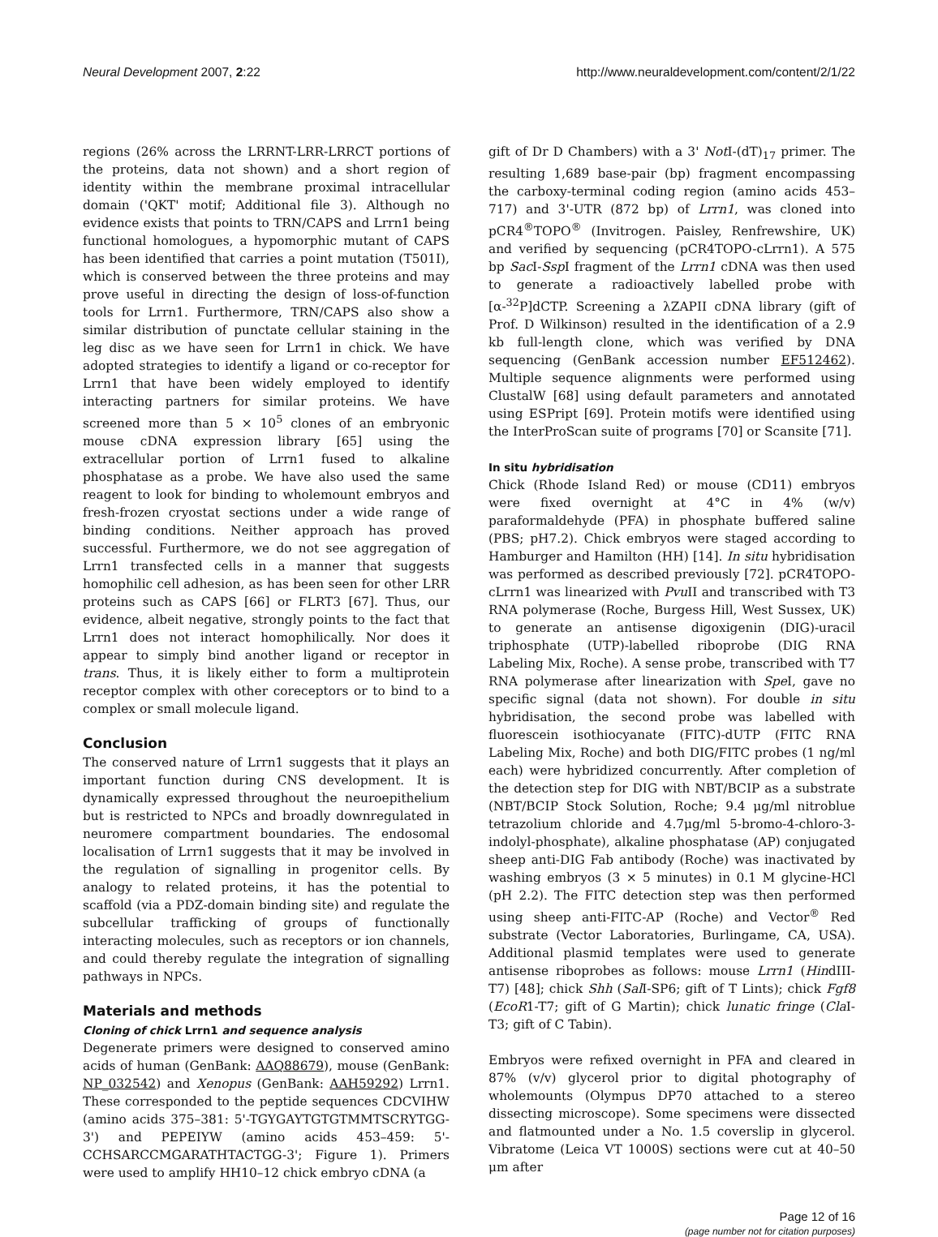Neural Development 2007, 2:22 http://www.neuraldevelopment.com/content/2/1/22
regions (26% across the LRRNT-LRR-LRRCT portions of the proteins, data not shown) and a short region of identity within the membrane proximal intracellular domain ('QKT' motif; Additional file 3). Although no evidence exists that points to TRN/CAPS and Lrrn1 being functional homologues, a hypomorphic mutant of CAPS has been identified that carries a point mutation (T501I), which is conserved between the three proteins and may prove useful in directing the design of loss-of-function tools for Lrrn1. Furthermore, TRN/CAPS also show a similar distribution of punctate cellular staining in the leg disc as we have seen for Lrrn1 in chick. We have adopted strategies to identify a ligand or co-receptor for Lrrn1 that have been widely employed to identify interacting partners for similar proteins. We have screened more than 5 × 10<sup>5</sup> clones of an embryonic mouse cDNA expression library [65] using the extracellular portion of Lrrn1 fused to alkaline phosphatase as a probe. We have also used the same reagent to look for binding to wholemount embryos and fresh-frozen cryostat sections under a wide range of binding conditions. Neither approach has proved successful. Furthermore, we do not see aggregation of Lrrn1 transfected cells in a manner that suggests homophilic cell adhesion, as has been seen for other LRR proteins such as CAPS [66] or FLRT3 [67]. Thus, our evidence, albeit negative, strongly points to the fact that Lrrn1 does not interact homophilically. Nor does it appear to simply bind another ligand or receptor in trans. Thus, it is likely either to form a multiprotein receptor complex with other coreceptors or to bind to a complex or small molecule ligand.
Conclusion
The conserved nature of Lrrn1 suggests that it plays an important function during CNS development. It is dynamically expressed throughout the neuroepithelium but is restricted to NPCs and broadly downregulated in neuromere compartment boundaries. The endosomal localisation of Lrrn1 suggests that it may be involved in the regulation of signalling in progenitor cells. By analogy to related proteins, it has the potential to scaffold (via a PDZ-domain binding site) and regulate the subcellular trafficking of groups of functionally interacting molecules, such as receptors or ion channels, and could thereby regulate the integration of signalling pathways in NPCs.
Materials and methods
Cloning of chick Lrrn1 and sequence analysis
Degenerate primers were designed to conserved amino acids of human (GenBank: AAQ88679), mouse (GenBank: NP_032542) and Xenopus (GenBank: AAH59292) Lrrn1. These corresponded to the peptide sequences CDCVIHW (amino acids 375–381: 5'-TGYGAYTGTGTMMTSCRYTGG-3') and PEPEIYW (amino acids 453–459: 5'-CCHSARCCMGARATHTACTGG-3'; Figure 1). Primers were used to amplify HH10–12 chick embryo cDNA (a
gift of Dr D Chambers) with a 3' Not I-(dT)<sub>17</sub> primer. The resulting 1,689 base-pair (bp) fragment encompassing the carboxy-terminal coding region (amino acids 453–717) and 3'-UTR (872 bp) of Lrrn1, was cloned into pCR4<sup>®</sup>TOPO<sup>®</sup> (Invitrogen. Paisley, Renfrewshire, UK) and verified by sequencing (pCR4TOPO-cLrrn1). A 575 bp Sac I-Ssp I fragment of the Lrrn1 cDNA was then used to generate a radioactively labelled probe with [α-<sup>32</sup>P]dCTP. Screening a λZAPII cDNA library (gift of Prof. D Wilkinson) resulted in the identification of a 2.9 kb full-length clone, which was verified by DNA sequencing (GenBank accession number EF512462). Multiple sequence alignments were performed using ClustalW [68] using default parameters and annotated using ESPript [69]. Protein motifs were identified using the InterProScan suite of programs [70] or Scansite [71].
In situ hybridisation
Chick (Rhode Island Red) or mouse (CD11) embryos were fixed overnight at 4°C in 4% (w/v) paraformaldehyde (PFA) in phosphate buffered saline (PBS; pH7.2). Chick embryos were staged according to Hamburger and Hamilton (HH) [14]. In situ hybridisation was performed as described previously [72]. pCR4TOPO-cLrrn1 was linearized with Pvu II and transcribed with T3 RNA polymerase (Roche, Burgess Hill, West Sussex, UK) to generate an antisense digoxigenin (DIG)-uracil triphosphate (UTP)-labelled riboprobe (DIG RNA Labeling Mix, Roche). A sense probe, transcribed with T7 RNA polymerase after linearization with Spe I, gave no specific signal (data not shown). For double in situ hybridisation, the second probe was labelled with fluorescein isothiocyanate (FITC)-dUTP (FITC RNA Labeling Mix, Roche) and both DIG/FITC probes (1 ng/ml each) were hybridized concurrently. After completion of the detection step for DIG with NBT/BCIP as a substrate (NBT/BCIP Stock Solution, Roche; 9.4 μg/ml nitroblue tetrazolium chloride and 4.7μg/ml 5-bromo-4-chloro-3-indolyl-phosphate), alkaline phosphatase (AP) conjugated sheep anti-DIG Fab antibody (Roche) was inactivated by washing embryos (3 × 5 minutes) in 0.1 M glycine-HCl (pH 2.2). The FITC detection step was then performed using sheep anti-FITC-AP (Roche) and Vector<sup>®</sup> Red substrate (Vector Laboratories, Burlingame, CA, USA). Additional plasmid templates were used to generate antisense riboprobes as follows: mouse Lrrn1 (HindIII-T7) [48]; chick Shh (Sal I-SP6; gift of T Lints); chick Fgf8 (EcoR1-T7; gift of G Martin); chick lunatic fringe (Cla I-T3; gift of C Tabin).
Embryos were refixed overnight in PFA and cleared in 87% (v/v) glycerol prior to digital photography of wholemounts (Olympus DP70 attached to a stereo dissecting microscope). Some specimens were dissected and flatmounted under a No. 1.5 coverslip in glycerol. Vibratome (Leica VT 1000S) sections were cut at 40–50 μm after
Page 12 of 16
(page number not for citation purposes)